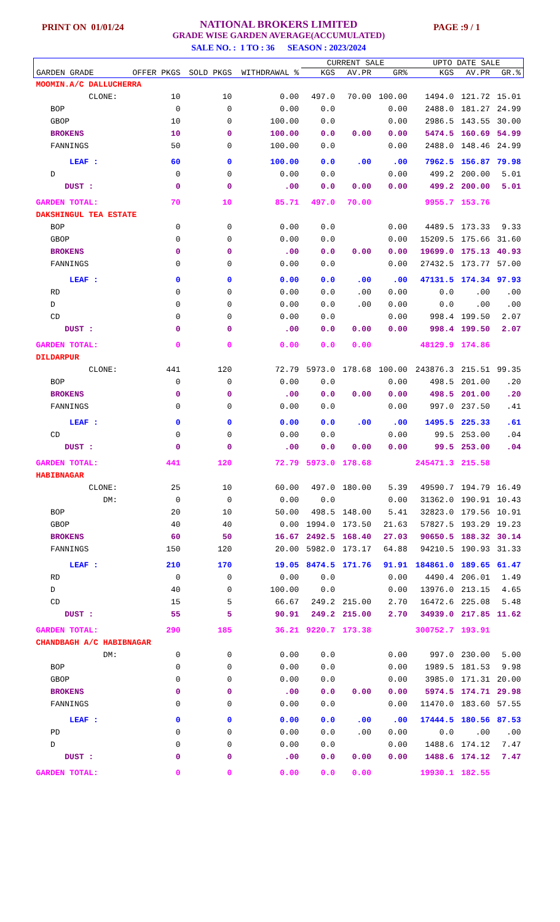PRINT ON 01/01/24
NATIONAL BROKERS LIMITED
GRADE WISE GARDEN AVERAGE(ACCUMULATED)
SALE NO. : 1 TO : 36 SEASON : 2023/2024
PAGE :9 / 1
| | | | | CURRENT SALE | | | UPTO DATE SALE | | |
| --- | --- | --- | --- | --- | --- | --- | --- | --- | --- |
| GARDEN GRADE | OFFER PKGS | SOLD PKGS | WITHDRAWAL % | KGS | AV.PR | GR% | KGS | AV.PR | GR.% |
| MOOMIN.A/C DALLUCHERRA | | | | | | | | | |
| CLONE: | 10 | 10 | 0.00 | 497.0 | 70.00 | 100.00 | 1494.0 | 121.72 | 15.01 |
| BOP | 0 | 0 | 0.00 | 0.0 | | 0.00 | 2488.0 | 181.27 | 24.99 |
| GBOP | 10 | 0 | 100.00 | 0.0 | | 0.00 | 2986.5 | 143.55 | 30.00 |
| BROKENS | 10 | 0 | 100.00 | 0.0 | 0.00 | 0.00 | 5474.5 | 160.69 | 54.99 |
| FANNINGS | 50 | 0 | 100.00 | 0.0 | | 0.00 | 2488.0 | 148.46 | 24.99 |
| LEAF : | 60 | 0 | 100.00 | 0.0 | .00 | .00 | 7962.5 | 156.87 | 79.98 |
| D | 0 | 0 | 0.00 | 0.0 | | 0.00 | 499.2 | 200.00 | 5.01 |
| DUST : | 0 | 0 | .00 | 0.0 | 0.00 | 0.00 | 499.2 | 200.00 | 5.01 |
| GARDEN TOTAL: | 70 | 10 | 85.71 | 497.0 | 70.00 | | 9955.7 | 153.76 | |
| DAKSHINGUL TEA ESTATE | | | | | | | | | |
| BOP | 0 | 0 | 0.00 | 0.0 | | 0.00 | 4489.5 | 173.33 | 9.33 |
| GBOP | 0 | 0 | 0.00 | 0.0 | | 0.00 | 15209.5 | 175.66 | 31.60 |
| BROKENS | 0 | 0 | .00 | 0.0 | 0.00 | 0.00 | 19699.0 | 175.13 | 40.93 |
| FANNINGS | 0 | 0 | 0.00 | 0.0 | | 0.00 | 27432.5 | 173.77 | 57.00 |
| LEAF : | 0 | 0 | 0.00 | 0.0 | .00 | .00 | 47131.5 | 174.34 | 97.93 |
| RD | 0 | 0 | 0.00 | 0.0 | .00 | 0.00 | 0.0 | .00 | .00 |
| D | 0 | 0 | 0.00 | 0.0 | .00 | 0.00 | 0.0 | .00 | .00 |
| CD | 0 | 0 | 0.00 | 0.0 | | 0.00 | 998.4 | 199.50 | 2.07 |
| DUST : | 0 | 0 | .00 | 0.0 | 0.00 | 0.00 | 998.4 | 199.50 | 2.07 |
| GARDEN TOTAL: | 0 | 0 | 0.00 | 0.0 | 0.00 | | 48129.9 | 174.86 | |
| DILDARPUR | | | | | | | | | |
| CLONE: | 441 | 120 | 72.79 | 5973.0 | 178.68 | 100.00 | 243876.3 | 215.51 | 99.35 |
| BOP | 0 | 0 | 0.00 | 0.0 | | 0.00 | 498.5 | 201.00 | .20 |
| BROKENS | 0 | 0 | .00 | 0.0 | 0.00 | 0.00 | 498.5 | 201.00 | .20 |
| FANNINGS | 0 | 0 | 0.00 | 0.0 | | 0.00 | 997.0 | 237.50 | .41 |
| LEAF : | 0 | 0 | 0.00 | 0.0 | .00 | .00 | 1495.5 | 225.33 | .61 |
| CD | 0 | 0 | 0.00 | 0.0 | | 0.00 | 99.5 | 253.00 | .04 |
| DUST : | 0 | 0 | .00 | 0.0 | 0.00 | 0.00 | 99.5 | 253.00 | .04 |
| GARDEN TOTAL: | 441 | 120 | 72.79 | 5973.0 | 178.68 | | 245471.3 | 215.58 | |
| HABIBNAGAR | | | | | | | | | |
| CLONE: | 25 | 10 | 60.00 | 497.0 | 180.00 | 5.39 | 49590.7 | 194.79 | 16.49 |
| DM: | 0 | 0 | 0.00 | 0.0 | | 0.00 | 31362.0 | 190.91 | 10.43 |
| BOP | 20 | 10 | 50.00 | 498.5 | 148.00 | 5.41 | 32823.0 | 179.56 | 10.91 |
| GBOP | 40 | 40 | 0.00 | 1994.0 | 173.50 | 21.63 | 57827.5 | 193.29 | 19.23 |
| BROKENS | 60 | 50 | 16.67 | 2492.5 | 168.40 | 27.03 | 90650.5 | 188.32 | 30.14 |
| FANNINGS | 150 | 120 | 20.00 | 5982.0 | 173.17 | 64.88 | 94210.5 | 190.93 | 31.33 |
| LEAF : | 210 | 170 | 19.05 | 8474.5 | 171.76 | 91.91 | 184861.0 | 189.65 | 61.47 |
| RD | 0 | 0 | 0.00 | 0.0 | | 0.00 | 4490.4 | 206.01 | 1.49 |
| D | 40 | 0 | 100.00 | 0.0 | | 0.00 | 13976.0 | 213.15 | 4.65 |
| CD | 15 | 5 | 66.67 | 249.2 | 215.00 | 2.70 | 16472.6 | 225.08 | 5.48 |
| DUST : | 55 | 5 | 90.91 | 249.2 | 215.00 | 2.70 | 34939.0 | 217.85 | 11.62 |
| GARDEN TOTAL: | 290 | 185 | 36.21 | 9220.7 | 173.38 | | 300752.7 | 193.91 | |
| CHANDBAGH A/C HABIBNAGAR | | | | | | | | | |
| DM: | 0 | 0 | 0.00 | 0.0 | | 0.00 | 997.0 | 230.00 | 5.00 |
| BOP | 0 | 0 | 0.00 | 0.0 | | 0.00 | 1989.5 | 181.53 | 9.98 |
| GBOP | 0 | 0 | 0.00 | 0.0 | | 0.00 | 3985.0 | 171.31 | 20.00 |
| BROKENS | 0 | 0 | .00 | 0.0 | 0.00 | 0.00 | 5974.5 | 174.71 | 29.98 |
| FANNINGS | 0 | 0 | 0.00 | 0.0 | | 0.00 | 11470.0 | 183.60 | 57.55 |
| LEAF : | 0 | 0 | 0.00 | 0.0 | .00 | .00 | 17444.5 | 180.56 | 87.53 |
| PD | 0 | 0 | 0.00 | 0.0 | .00 | 0.00 | 0.0 | .00 | .00 |
| D | 0 | 0 | 0.00 | 0.0 | | 0.00 | 1488.6 | 174.12 | 7.47 |
| DUST : | 0 | 0 | .00 | 0.0 | 0.00 | 0.00 | 1488.6 | 174.12 | 7.47 |
| GARDEN TOTAL: | 0 | 0 | 0.00 | 0.0 | 0.00 | | 19930.1 | 182.55 | |